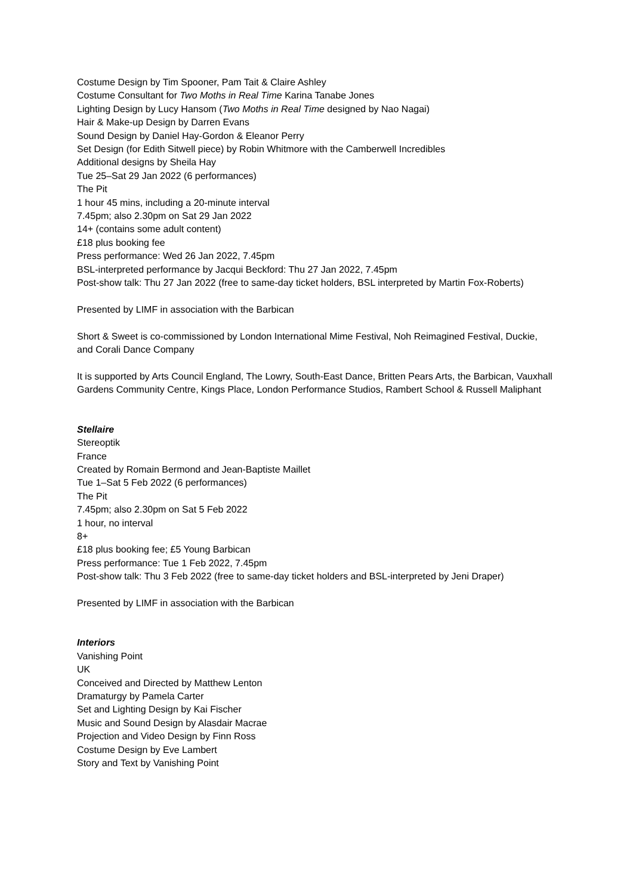Costume Design by Tim Spooner, Pam Tait & Claire Ashley
Costume Consultant for Two Moths in Real Time Karina Tanabe Jones
Lighting Design by Lucy Hansom (Two Moths in Real Time designed by Nao Nagai)
Hair & Make-up Design by Darren Evans
Sound Design by Daniel Hay-Gordon & Eleanor Perry
Set Design (for Edith Sitwell piece) by Robin Whitmore with the Camberwell Incredibles
Additional designs by Sheila Hay
Tue 25–Sat 29 Jan 2022 (6 performances)
The Pit
1 hour 45 mins, including a 20-minute interval
7.45pm; also 2.30pm on Sat 29 Jan 2022
14+ (contains some adult content)
£18 plus booking fee
Press performance: Wed 26 Jan 2022, 7.45pm
BSL-interpreted performance by Jacqui Beckford: Thu 27 Jan 2022, 7.45pm
Post-show talk: Thu 27 Jan 2022 (free to same-day ticket holders, BSL interpreted by Martin Fox-Roberts)
Presented by LIMF in association with the Barbican
Short & Sweet is co-commissioned by London International Mime Festival, Noh Reimagined Festival, Duckie, and Corali Dance Company
It is supported by Arts Council England, The Lowry, South-East Dance, Britten Pears Arts, the Barbican, Vauxhall Gardens Community Centre, Kings Place, London Performance Studios, Rambert School & Russell Maliphant
Stellaire
Stereoptik
France
Created by Romain Bermond and Jean-Baptiste Maillet
Tue 1–Sat 5 Feb 2022 (6 performances)
The Pit
7.45pm; also 2.30pm on Sat 5 Feb 2022
1 hour, no interval
8+
£18 plus booking fee; £5 Young Barbican
Press performance: Tue 1 Feb 2022, 7.45pm
Post-show talk: Thu 3 Feb 2022 (free to same-day ticket holders and BSL-interpreted by Jeni Draper)
Presented by LIMF in association with the Barbican
Interiors
Vanishing Point
UK
Conceived and Directed by Matthew Lenton
Dramaturgy by Pamela Carter
Set and Lighting Design by Kai Fischer
Music and Sound Design by Alasdair Macrae
Projection and Video Design by Finn Ross
Costume Design by Eve Lambert
Story and Text by Vanishing Point